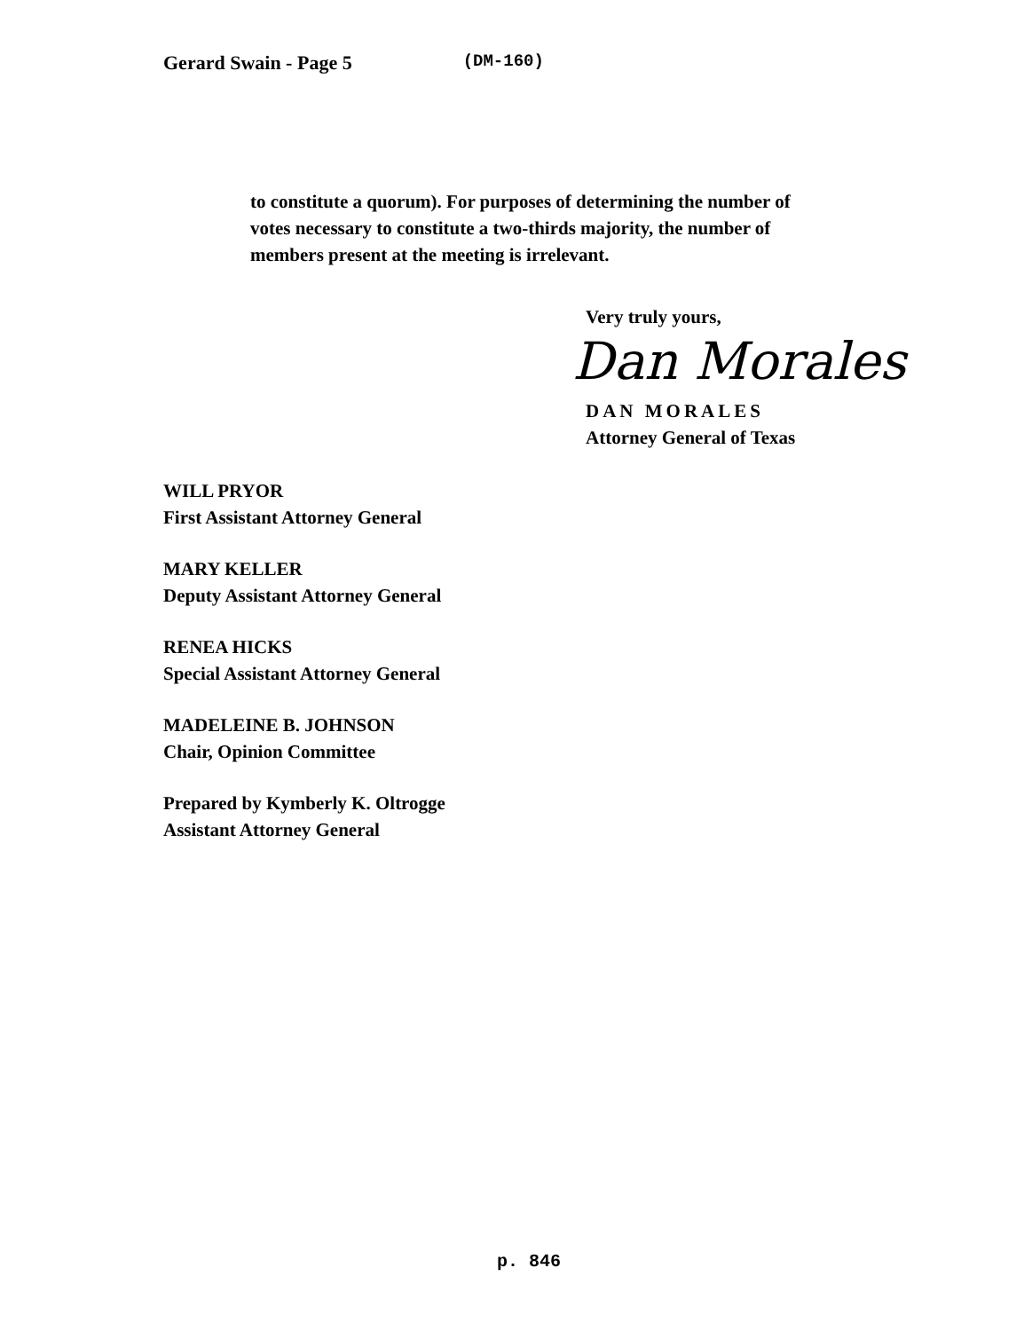Gerard Swain - Page 5 (DM-160)
to constitute a quorum). For purposes of determining the number of votes necessary to constitute a two-thirds majority, the number of members present at the meeting is irrelevant.
Very truly yours,
Dan Morales
DAN MORALES
Attorney General of Texas
WILL PRYOR
First Assistant Attorney General
MARY KELLER
Deputy Assistant Attorney General
RENEA HICKS
Special Assistant Attorney General
MADELEINE B. JOHNSON
Chair, Opinion Committee
Prepared by Kymberly K. Oltrogge
Assistant Attorney General
p. 846